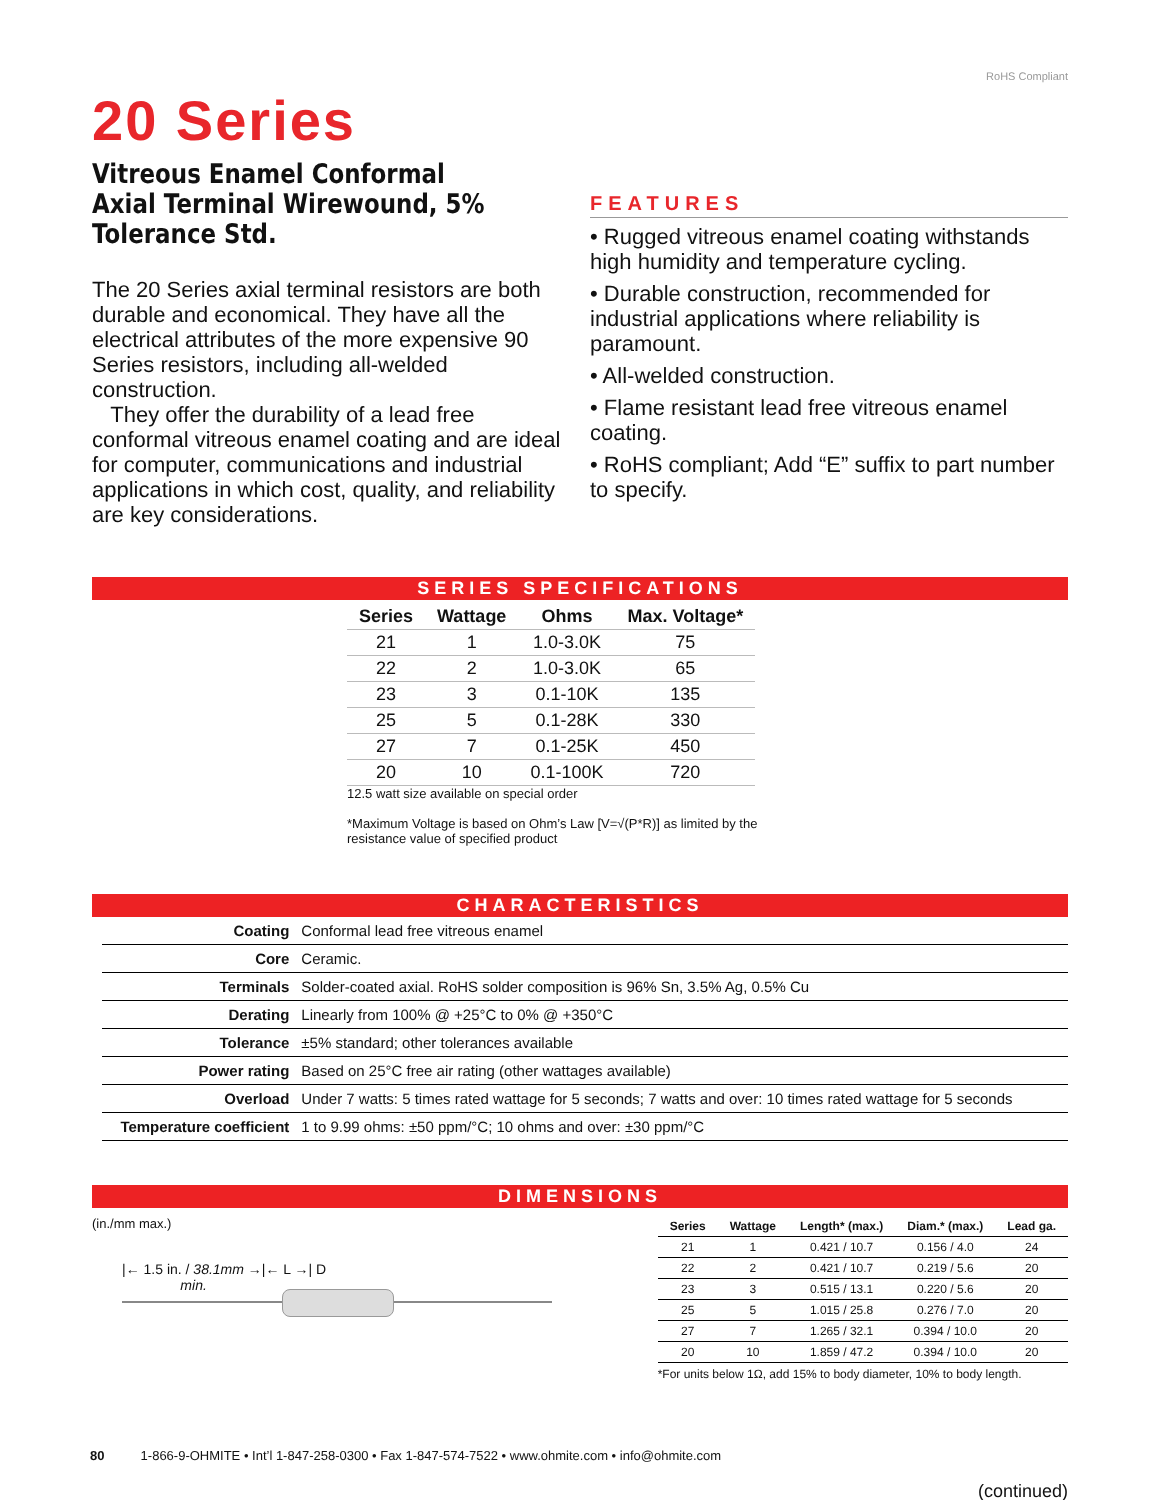20 Series
Vitreous Enamel Conformal Axial Terminal Wirewound, 5% Tolerance Std.
The 20 Series axial terminal resistors are both durable and economical. They have all the electrical attributes of the more expensive 90 Series resistors, including all-welded construction.
They offer the durability of a lead free conformal vitreous enamel coating and are ideal for computer, communications and industrial applications in which cost, quality, and reliability are key considerations.
RoHS Compliant
FEATURES
• Rugged vitreous enamel coating withstands high humidity and temperature cycling.
• Durable construction, recommended for industrial applications where reliability is paramount.
• All-welded construction.
• Flame resistant lead free vitreous enamel coating.
• RoHS compliant; Add “E” suffix to part number to specify.
SERIES SPECIFICATIONS
| Series | Wattage | Ohms | Max. Voltage* |
| --- | --- | --- | --- |
| 21 | 1 | 1.0-3.0K | 75 |
| 22 | 2 | 1.0-3.0K | 65 |
| 23 | 3 | 0.1-10K | 135 |
| 25 | 5 | 0.1-28K | 330 |
| 27 | 7 | 0.1-25K | 450 |
| 20 | 10 | 0.1-100K | 720 |
12.5 watt size available on special order
*Maximum Voltage is based on Ohm’s Law [V=√(P*R)] as limited by the resistance value of specified product
CHARACTERISTICS
| Coating | Conformal lead free vitreous enamel |
| Core | Ceramic. |
| Terminals | Solder-coated axial. RoHS solder composition is 96% Sn, 3.5% Ag, 0.5% Cu |
| Derating | Linearly from 100% @ +25°C to 0% @ +350°C |
| Tolerance | ±5% standard; other tolerances available |
| Power rating | Based on 25°C free air rating (other wattages available) |
| Overload | Under 7 watts: 5 times rated wattage for 5 seconds; 7 watts and over: 10 times rated wattage for 5 seconds |
| Temperature coefficient | 1 to 9.99 ohms: ±50 ppm/°C; 10 ohms and over: ±30 ppm/°C |
DIMENSIONS
(in./mm max.)
|← 1.5 in. / 38.1mm →|← L →| D
min.
| Series | Wattage | Length* (max.) | Diam.* (max.) | Lead ga. |
| --- | --- | --- | --- | --- |
| 21 | 1 | 0.421 / 10.7 | 0.156 / 4.0 | 24 |
| 22 | 2 | 0.421 / 10.7 | 0.219 / 5.6 | 20 |
| 23 | 3 | 0.515 / 13.1 | 0.220 / 5.6 | 20 |
| 25 | 5 | 1.015 / 25.8 | 0.276 / 7.0 | 20 |
| 27 | 7 | 1.265 / 32.1 | 0.394 / 10.0 | 20 |
| 20 | 10 | 1.859 / 47.2 | 0.394 / 10.0 | 20 |
*For units below 1Ω, add 15% to body diameter, 10% to body length.
(continued)
80 1-866-9-OHMITE • Int’l 1-847-258-0300 • Fax 1-847-574-7522 • www.ohmite.com • info@ohmite.com